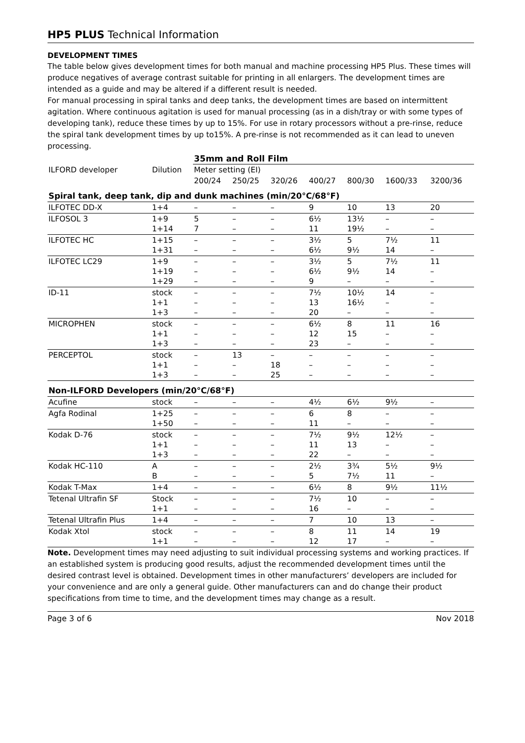HP5 PLUS Technical Information
DEVELOPMENT TIMES
The table below gives development times for both manual and machine processing HP5 Plus. These times will produce negatives of average contrast suitable for printing in all enlargers. The development times are intended as a guide and may be altered if a different result is needed.
For manual processing in spiral tanks and deep tanks, the development times are based on intermittent agitation. Where continuous agitation is used for manual processing (as in a dish/tray or with some types of developing tank), reduce these times by up to 15%. For use in rotary processors without a pre-rinse, reduce the spiral tank development times by up to15%. A pre-rinse is not recommended as it can lead to uneven processing.
| | | 35mm and Roll Film | | | | | | |
| ILFORD developer | Dilution | Meter setting (EI) | | | | | | |
| | | 200/24 | 250/25 | 320/26 | 400/27 | 800/30 | 1600/33 | 3200/36 |
| Spiral tank, deep tank, dip and dunk machines (min/20°C/68°F) | | | | | | | | |
| ILFOTEC DD-X | 1+4 | – | – | – | 9 | 10 | 13 | 20 |
| ILFOSOL 3 | 1+9 1+14 | 5 7 | – – | – – | 6½ 11 | 13½ 19½ | – – | – – |
| ILFOTEC HC | 1+15 1+31 | – – | – – | – – | 3½ 6½ | 5 9½ | 7½ 14 | 11 – |
| ILFOTEC LC29 | 1+9 1+19 1+29 | – – – | – – – | – – – | 3½ 6½ 9 | 5 9½ – | 7½ 14 – | 11 – – |
| ID-11 | stock 1+1 1+3 | – – – | – – – | – – – | 7½ 13 20 | 10½ 16½ – | 14 – – | – – – |
| MICROPHEN | stock 1+1 1+3 | – – – | – – – | – – – | 6½ 12 23 | 8 15 – | 11 – – | 16 – – |
| PERCEPTOL | stock 1+1 1+3 | – – – | 13 – – | – 18 25 | – – – | – – – | – – – | – – – |
| Non-ILFORD Developers (min/20°C/68°F) | | | | | | | | |
| Acufine | stock | – | – | – | 4½ | 6½ | 9½ | – |
| Agfa Rodinal | 1+25 1+50 | – – | – – | – – | 6 11 | 8 – | – – | – – |
| Kodak D-76 | stock 1+1 1+3 | – – – | – – – | – – – | 7½ 11 22 | 9½ 13 – | 12½ – – | – – – |
| Kodak HC-110 | A B | – – | – – | – – | 2½ 5 | 3¾ 7½ | 5½ 11 | 9½ – |
| Kodak T-Max | 1+4 | – | – | – | 6½ | 8 | 9½ | 11½ |
| Tetenal Ultrafin SF | Stock 1+1 | – – | – – | – – | 7½ 16 | 10 – | – – | – – |
| Tetenal Ultrafin Plus | 1+4 | – | – | – | 7 | 10 | 13 | – |
| Kodak Xtol | stock 1+1 | – – | – – | – – | 8 12 | 11 17 | 14 – | 19 – |
Note. Development times may need adjusting to suit individual processing systems and working practices. If an established system is producing good results, adjust the recommended development times until the desired contrast level is obtained. Development times in other manufacturers’ developers are included for your convenience and are only a general guide. Other manufacturers can and do change their product specifications from time to time, and the development times may change as a result.
Page 3 of 6 Nov 2018